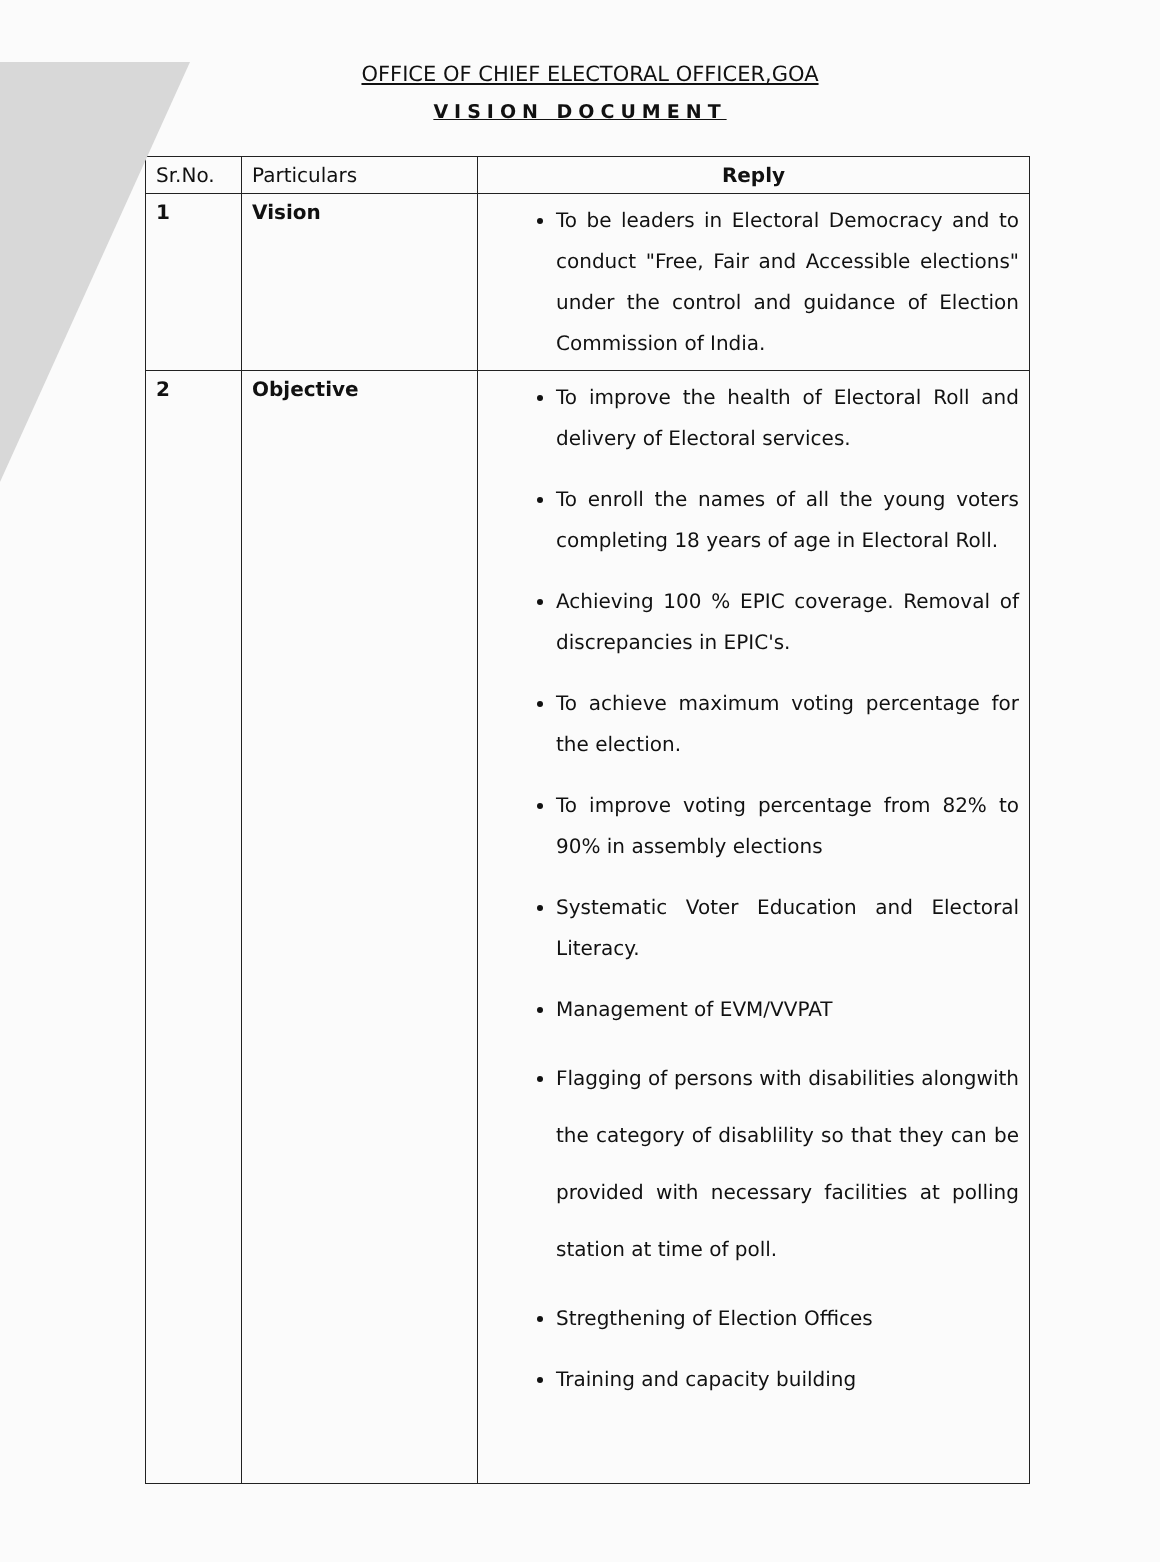OFFICE OF CHIEF ELECTORAL OFFICER,GOA
VISION DOCUMENT
| Sr.No. | Particulars | Reply |
| --- | --- | --- |
| 1 | Vision | To be leaders in Electoral Democracy and to conduct "Free, Fair and Accessible elections" under the control and guidance of Election Commission of India. |
| 2 | Objective | To improve the health of Electoral Roll and delivery of Electoral services. To enroll the names of all the young voters completing 18 years of age in Electoral Roll. Achieving 100 % EPIC coverage. Removal of discrepancies in EPIC's. To achieve maximum voting percentage for the election. To improve voting percentage from 82% to 90% in assembly elections Systematic Voter Education and Electoral Literacy. Management of EVM/VVPAT Flagging of persons with disabilities alongwith the category of disablility so that they can be provided with necessary facilities at polling station at time of poll. Stregthening of Election Offices Training and capacity building |